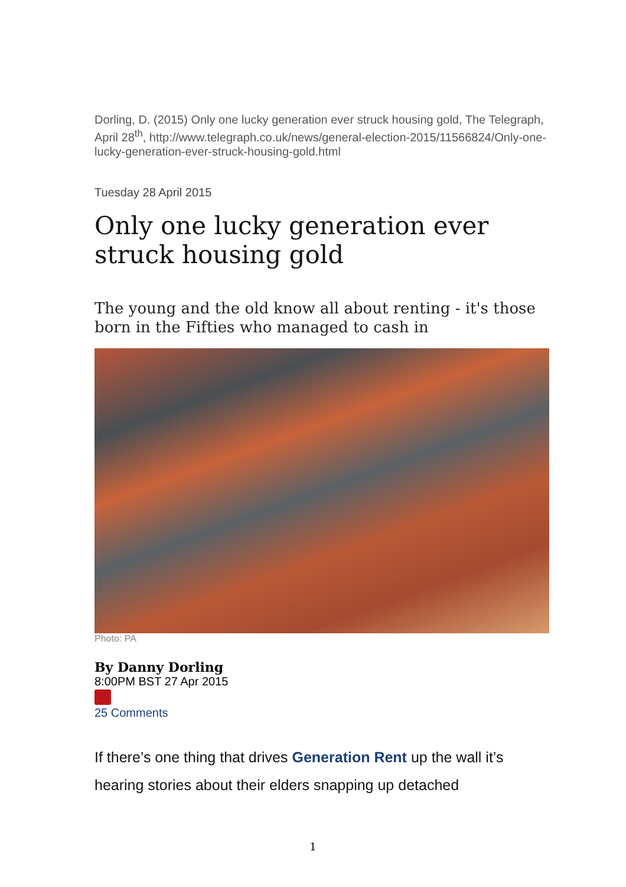Dorling, D. (2015) Only one lucky generation ever struck housing gold, The Telegraph, April 28<sup>th</sup>, http://www.telegraph.co.uk/news/general-election-2015/11566824/Only-one-lucky-generation-ever-struck-housing-gold.html
Tuesday 28 April 2015
Only one lucky generation ever struck housing gold
The young and the old know all about renting - it's those born in the Fifties who managed to cash in
Photo: PA
By Danny Dorling
8:00PM BST 27 Apr 2015
25 Comments
If there’s one thing that drives Generation Rent up the wall it’s hearing stories about their elders snapping up detached
1